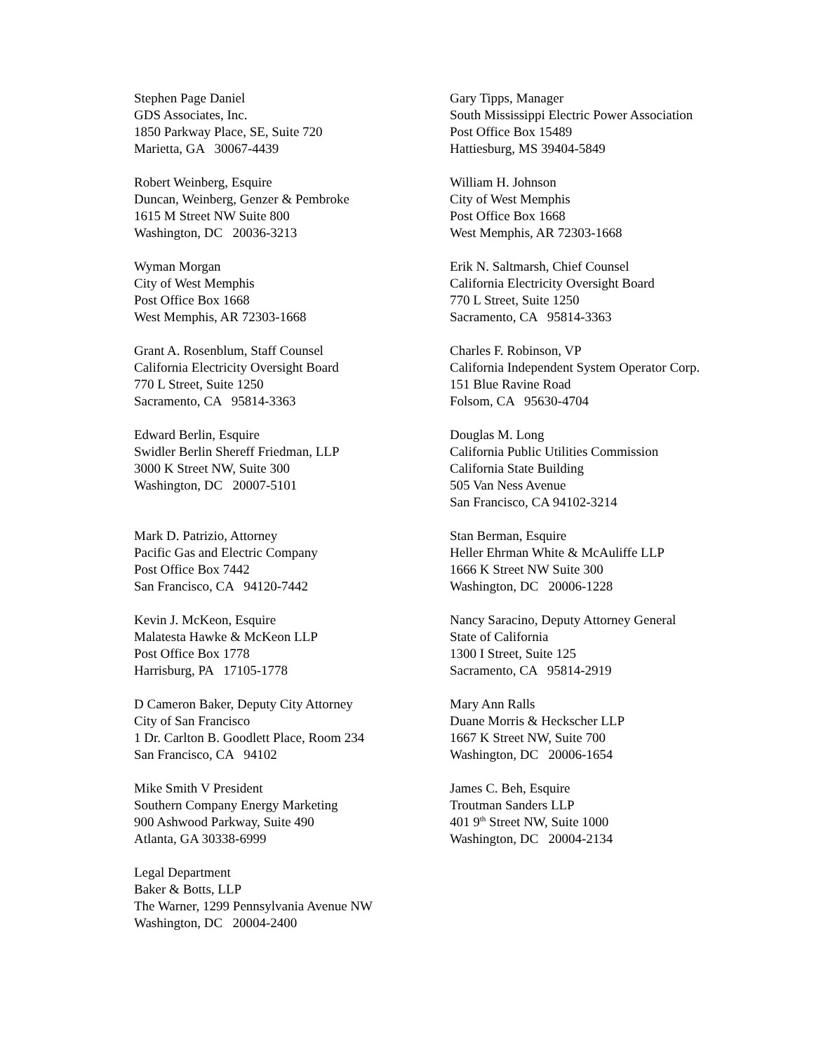Stephen Page Daniel
GDS Associates, Inc.
1850 Parkway Place, SE, Suite 720
Marietta, GA 30067-4439
Gary Tipps, Manager
South Mississippi Electric Power Association
Post Office Box 15489
Hattiesburg, MS 39404-5849
Robert Weinberg, Esquire
Duncan, Weinberg, Genzer & Pembroke
1615 M Street NW Suite 800
Washington, DC 20036-3213
William H. Johnson
City of West Memphis
Post Office Box 1668
West Memphis, AR 72303-1668
Wyman Morgan
City of West Memphis
Post Office Box 1668
West Memphis, AR 72303-1668
Erik N. Saltmarsh, Chief Counsel
California Electricity Oversight Board
770 L Street, Suite 1250
Sacramento, CA 95814-3363
Grant A. Rosenblum, Staff Counsel
California Electricity Oversight Board
770 L Street, Suite 1250
Sacramento, CA 95814-3363
Charles F. Robinson, VP
California Independent System Operator Corp.
151 Blue Ravine Road
Folsom, CA 95630-4704
Edward Berlin, Esquire
Swidler Berlin Shereff Friedman, LLP
3000 K Street NW, Suite 300
Washington, DC 20007-5101
Douglas M. Long
California Public Utilities Commission
California State Building
505 Van Ness Avenue
San Francisco, CA 94102-3214
Mark D. Patrizio, Attorney
Pacific Gas and Electric Company
Post Office Box 7442
San Francisco, CA 94120-7442
Stan Berman, Esquire
Heller Ehrman White & McAuliffe LLP
1666 K Street NW Suite 300
Washington, DC 20006-1228
Kevin J. McKeon, Esquire
Malatesta Hawke & McKeon LLP
Post Office Box 1778
Harrisburg, PA 17105-1778
Nancy Saracino, Deputy Attorney General
State of California
1300 I Street, Suite 125
Sacramento, CA 95814-2919
D Cameron Baker, Deputy City Attorney
City of San Francisco
1 Dr. Carlton B. Goodlett Place, Room 234
San Francisco, CA 94102
Mary Ann Ralls
Duane Morris & Heckscher LLP
1667 K Street NW, Suite 700
Washington, DC 20006-1654
Mike Smith V President
Southern Company Energy Marketing
900 Ashwood Parkway, Suite 490
Atlanta, GA 30338-6999
James C. Beh, Esquire
Troutman Sanders LLP
401 9<sup>th</sup> Street NW, Suite 1000
Washington, DC 20004-2134
Legal Department
Baker & Botts, LLP
The Warner, 1299 Pennsylvania Avenue NW
Washington, DC 20004-2400